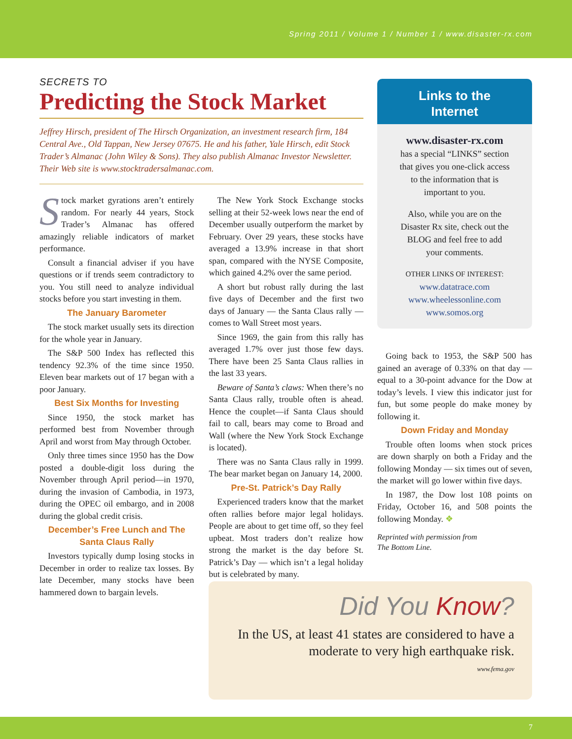Spring 2011 / Volume 1 / Number 1 / www.disaster-rx.com
SECRETS TO
Predicting the Stock Market
Jeffrey Hirsch, president of The Hirsch Organization, an investment research firm, 184 Central Ave., Old Tappan, New Jersey 07675. He and his father, Yale Hirsch, edit Stock Trader’s Almanac (John Wiley & Sons). They also publish Almanac Investor Newsletter. Their Web site is www.stocktradersalmanac.com.
Stock market gyrations aren’t entirely random. For nearly 44 years, Stock Trader’s Almanac has offered amazingly reliable indicators of market performance.
Consult a financial adviser if you have questions or if trends seem contradictory to you. You still need to analyze individual stocks before you start investing in them.
The January Barometer
The stock market usually sets its direction for the whole year in January.
The S&P 500 Index has reflected this tendency 92.3% of the time since 1950. Eleven bear markets out of 17 began with a poor January.
Best Six Months for Investing
Since 1950, the stock market has performed best from November through April and worst from May through October.
Only three times since 1950 has the Dow posted a double-digit loss during the November through April period—in 1970, during the invasion of Cambodia, in 1973, during the OPEC oil embargo, and in 2008 during the global credit crisis.
December’s Free Lunch and The Santa Claus Rally
Investors typically dump losing stocks in December in order to realize tax losses. By late December, many stocks have been hammered down to bargain levels.
The New York Stock Exchange stocks selling at their 52-week lows near the end of December usually outperform the market by February. Over 29 years, these stocks have averaged a 13.9% increase in that short span, compared with the NYSE Composite, which gained 4.2% over the same period.
A short but robust rally during the last five days of December and the first two days of January — the Santa Claus rally — comes to Wall Street most years.
Since 1969, the gain from this rally has averaged 1.7% over just those few days. There have been 25 Santa Claus rallies in the last 33 years.
Beware of Santa’s claws: When there’s no Santa Claus rally, trouble often is ahead. Hence the couplet—if Santa Claus should fail to call, bears may come to Broad and Wall (where the New York Stock Exchange is located).
There was no Santa Claus rally in 1999. The bear market began on January 14, 2000.
Pre-St. Patrick’s Day Rally
Experienced traders know that the market often rallies before major legal holidays. People are about to get time off, so they feel upbeat. Most traders don’t realize how strong the market is the day before St. Patrick’s Day — which isn’t a legal holiday but is celebrated by many.
Links to the
Internet
www.disaster-rx.com
has a special “LINKS” section
that gives you one-click access
to the information that is
important to you.
Also, while you are on the
Disaster Rx site, check out the
BLOG and feel free to add
your comments.
OTHER LINKS OF INTEREST:
www.datatrace.com
www.wheelessonline.com
www.somos.org
Going back to 1953, the S&P 500 has gained an average of 0.33% on that day — equal to a 30-point advance for the Dow at today’s levels. I view this indicator just for fun, but some people do make money by following it.
Down Friday and Monday
Trouble often looms when stock prices are down sharply on both a Friday and the following Monday — six times out of seven, the market will go lower within five days.
In 1987, the Dow lost 108 points on Friday, October 16, and 508 points the following Monday. ❖
Reprinted with permission from
The Bottom Line.
Did You Know?
In the US, at least 41 states are considered to have a moderate to very high earthquake risk.
www.fema.gov
7